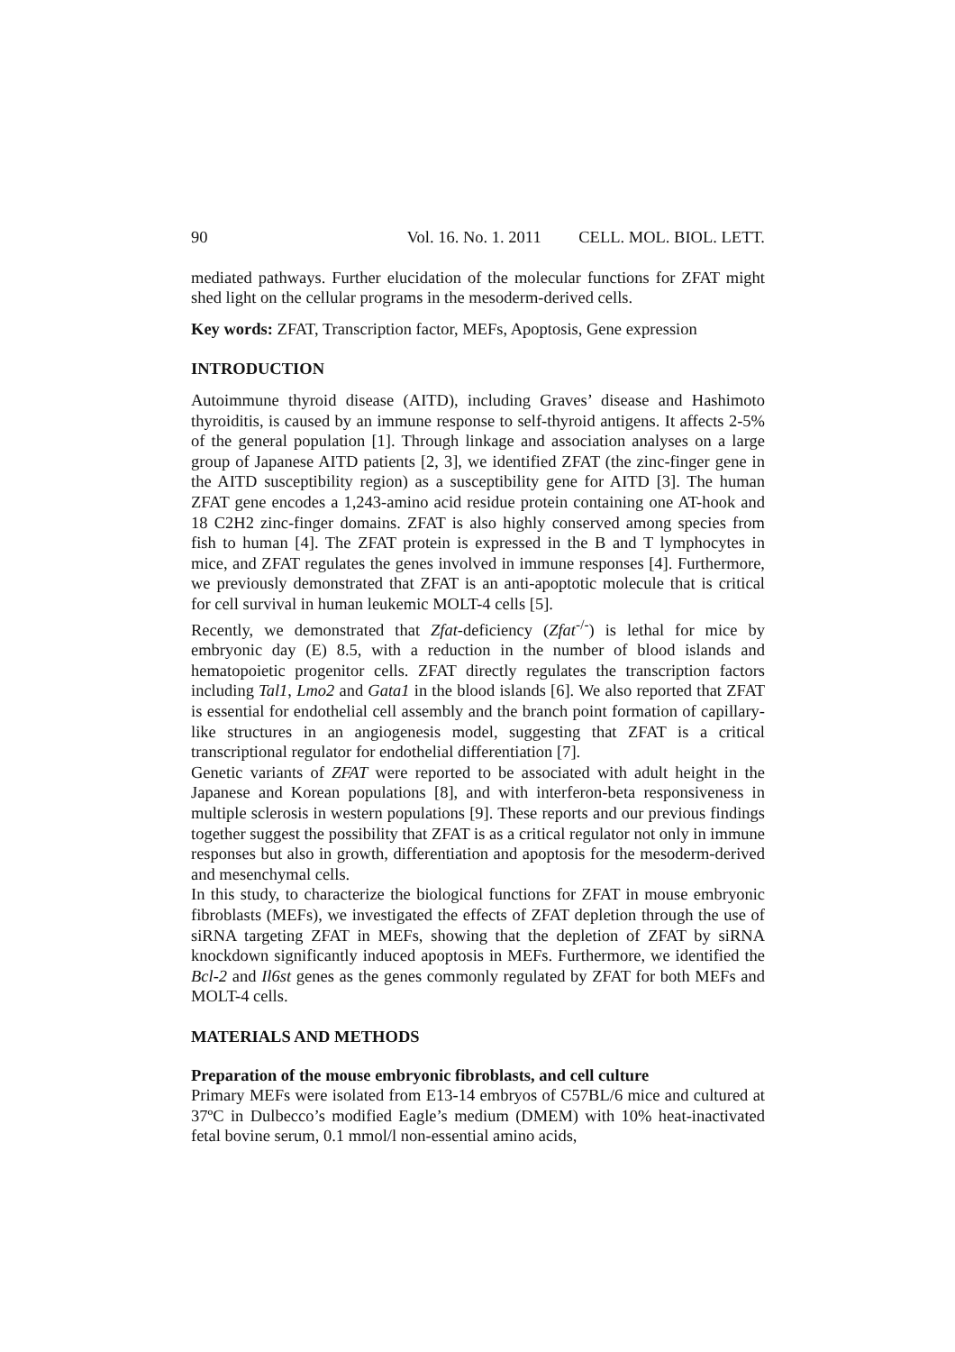90 Vol. 16. No. 1. 2011 CELL. MOL. BIOL. LETT.
mediated pathways. Further elucidation of the molecular functions for ZFAT might shed light on the cellular programs in the mesoderm-derived cells.
Key words: ZFAT, Transcription factor, MEFs, Apoptosis, Gene expression
INTRODUCTION
Autoimmune thyroid disease (AITD), including Graves’ disease and Hashimoto thyroiditis, is caused by an immune response to self-thyroid antigens. It affects 2-5% of the general population [1]. Through linkage and association analyses on a large group of Japanese AITD patients [2, 3], we identified ZFAT (the zinc-finger gene in the AITD susceptibility region) as a susceptibility gene for AITD [3]. The human ZFAT gene encodes a 1,243-amino acid residue protein containing one AT-hook and 18 C2H2 zinc-finger domains. ZFAT is also highly conserved among species from fish to human [4]. The ZFAT protein is expressed in the B and T lymphocytes in mice, and ZFAT regulates the genes involved in immune responses [4]. Furthermore, we previously demonstrated that ZFAT is an anti-apoptotic molecule that is critical for cell survival in human leukemic MOLT-4 cells [5].
Recently, we demonstrated that Zfat-deficiency (Zfat<sup>-/-</sup>) is lethal for mice by embryonic day (E) 8.5, with a reduction in the number of blood islands and hematopoietic progenitor cells. ZFAT directly regulates the transcription factors including Tal1, Lmo2 and Gata1 in the blood islands [6]. We also reported that ZFAT is essential for endothelial cell assembly and the branch point formation of capillary-like structures in an angiogenesis model, suggesting that ZFAT is a critical transcriptional regulator for endothelial differentiation [7].
Genetic variants of ZFAT were reported to be associated with adult height in the Japanese and Korean populations [8], and with interferon-beta responsiveness in multiple sclerosis in western populations [9]. These reports and our previous findings together suggest the possibility that ZFAT is as a critical regulator not only in immune responses but also in growth, differentiation and apoptosis for the mesoderm-derived and mesenchymal cells.
In this study, to characterize the biological functions for ZFAT in mouse embryonic fibroblasts (MEFs), we investigated the effects of ZFAT depletion through the use of siRNA targeting ZFAT in MEFs, showing that the depletion of ZFAT by siRNA knockdown significantly induced apoptosis in MEFs. Furthermore, we identified the Bcl-2 and Il6st genes as the genes commonly regulated by ZFAT for both MEFs and MOLT-4 cells.
MATERIALS AND METHODS
Preparation of the mouse embryonic fibroblasts, and cell culture
Primary MEFs were isolated from E13-14 embryos of C57BL/6 mice and cultured at 37ºC in Dulbecco’s modified Eagle’s medium (DMEM) with 10% heat-inactivated fetal bovine serum, 0.1 mmol/l non-essential amino acids,